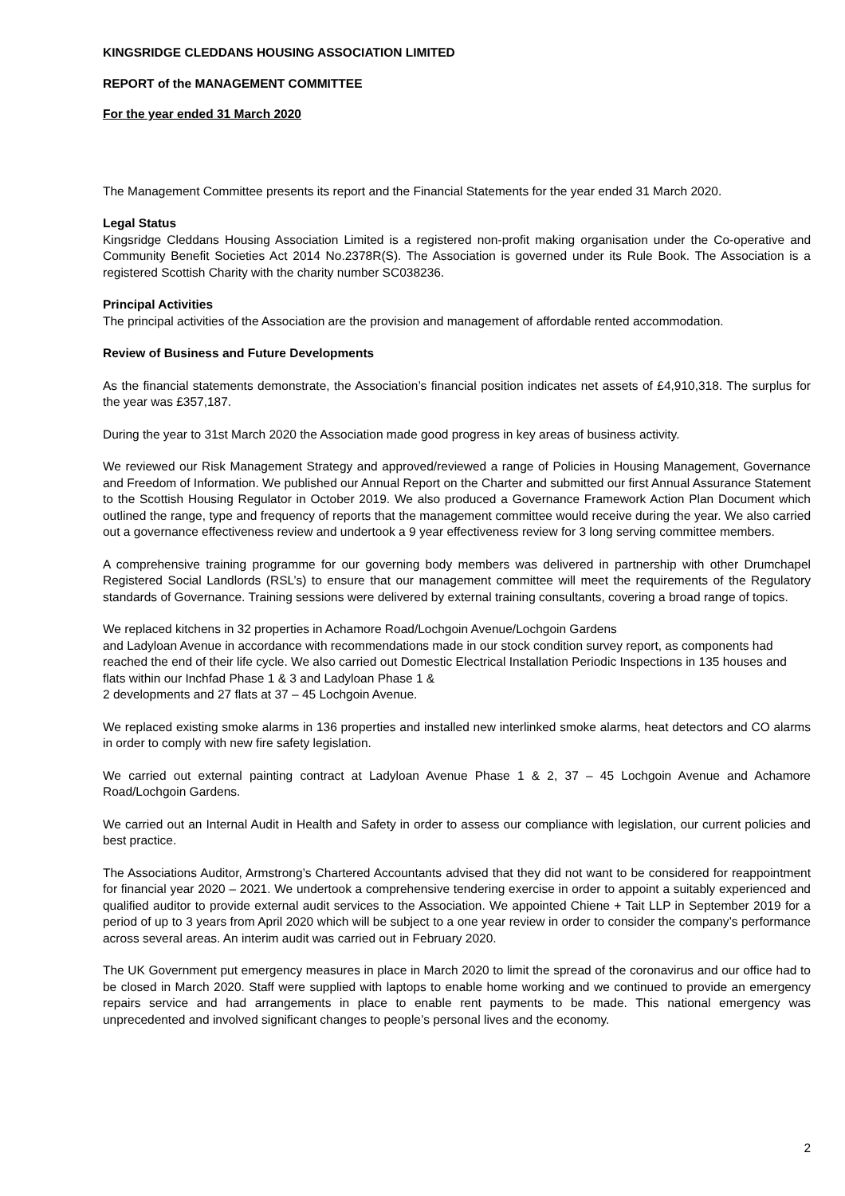KINGSRIDGE CLEDDANS HOUSING ASSOCIATION LIMITED
REPORT of the MANAGEMENT COMMITTEE
For the year ended 31 March 2020
The Management Committee presents its report and the Financial Statements for the year ended 31 March 2020.
Legal Status
Kingsridge Cleddans Housing Association Limited is a registered non-profit making organisation under the Co-operative and Community Benefit Societies Act 2014 No.2378R(S). The Association is governed under its Rule Book. The Association is a registered Scottish Charity with the charity number SC038236.
Principal Activities
The principal activities of the Association are the provision and management of affordable rented accommodation.
Review of Business and Future Developments
As the financial statements demonstrate, the Association’s financial position indicates net assets of £4,910,318. The surplus for the year was £357,187.
During the year to 31st March 2020 the Association made good progress in key areas of business activity.
We reviewed our Risk Management Strategy and approved/reviewed a range of Policies in Housing Management, Governance and Freedom of Information. We published our Annual Report on the Charter and submitted our first Annual Assurance Statement to the Scottish Housing Regulator in October 2019. We also produced a Governance Framework Action Plan Document which outlined the range, type and frequency of reports that the management committee would receive during the year. We also carried out a governance effectiveness review and undertook a 9 year effectiveness review for 3 long serving committee members.
A comprehensive training programme for our governing body members was delivered in partnership with other Drumchapel Registered Social Landlords (RSL’s) to ensure that our management committee will meet the requirements of the Regulatory standards of Governance. Training sessions were delivered by external training consultants, covering a broad range of topics.
We replaced kitchens in 32 properties in Achamore Road/Lochgoin Avenue/Lochgoin Gardens
and Ladyloan Avenue in accordance with recommendations made in our stock condition survey report, as components had reached the end of their life cycle. We also carried out Domestic Electrical Installation Periodic Inspections in 135 houses and flats within our Inchfad Phase 1 & 3 and Ladyloan Phase 1 &
2 developments and 27 flats at 37 – 45 Lochgoin Avenue.
We replaced existing smoke alarms in 136 properties and installed new interlinked smoke alarms, heat detectors and CO alarms in order to comply with new fire safety legislation.
We carried out external painting contract at Ladyloan Avenue Phase 1 & 2, 37 – 45 Lochgoin Avenue and Achamore Road/Lochgoin Gardens.
We carried out an Internal Audit in Health and Safety in order to assess our compliance with legislation, our current policies and best practice.
The Associations Auditor, Armstrong’s Chartered Accountants advised that they did not want to be considered for reappointment for financial year 2020 – 2021. We undertook a comprehensive tendering exercise in order to appoint a suitably experienced and qualified auditor to provide external audit services to the Association. We appointed Chiene + Tait LLP in September 2019 for a period of up to 3 years from April 2020 which will be subject to a one year review in order to consider the company’s performance across several areas. An interim audit was carried out in February 2020.
The UK Government put emergency measures in place in March 2020 to limit the spread of the coronavirus and our office had to be closed in March 2020. Staff were supplied with laptops to enable home working and we continued to provide an emergency repairs service and had arrangements in place to enable rent payments to be made. This national emergency was unprecedented and involved significant changes to people’s personal lives and the economy.
2